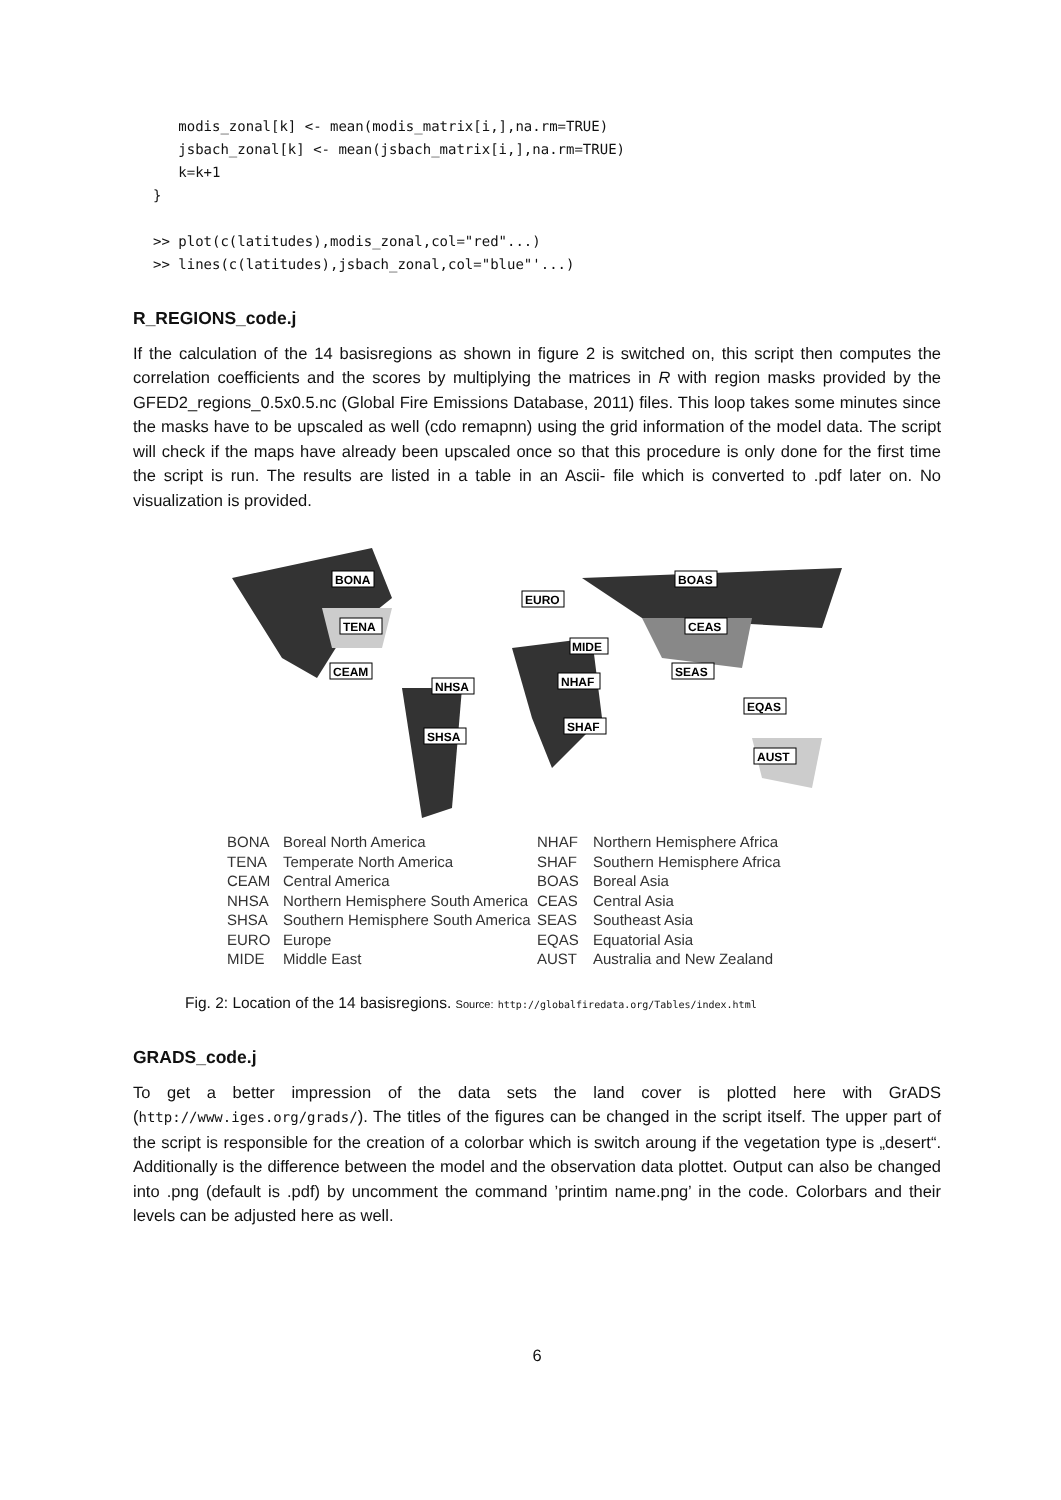modis_zonal[k] <- mean(modis_matrix[i,],na.rm=TRUE)
   jsbach_zonal[k] <- mean(jsbach_matrix[i,],na.rm=TRUE)
   k=k+1
}

>> plot(c(latitudes),modis_zonal,col="red"...)
>> lines(c(latitudes),jsbach_zonal,col="blue"'...)
R_REGIONS_code.j
If the calculation of the 14 basisregions as shown in figure 2 is switched on, this script then computes the correlation coefficients and the scores by multiplying the matrices in R with region masks provided by the GFED2_regions_0.5x0.5.nc (Global Fire Emissions Database, 2011) files. This loop takes some minutes since the masks have to be upscaled as well (cdo remapnn) using the grid information of the model data. The script will check if the maps have already been upscaled once so that this procedure is only done for the first time the script is run. The results are listed in a table in an Ascii- file which is converted to .pdf later on. No visualization is provided.
BONA
BOAS
EURO
TENA
CEAS
MIDE
CEAM
SEAS
NHSA
NHAF
EQAS
SHAF
SHSA
AUST
BONA Boreal North America
TENA Temperate North America
CEAM Central America
NHSA Northern Hemisphere South America
SHSA Southern Hemisphere South America
EURO Europe
MIDE Middle East
NHAF Northern Hemisphere Africa
SHAF Southern Hemisphere Africa
BOAS Boreal Asia
CEAS Central Asia
SEAS Southeast Asia
EQAS Equatorial Asia
AUST Australia and New Zealand
Fig. 2: Location of the 14 basisregions. Source: http://globalfiredata.org/Tables/index.html
GRADS_code.j
To get a better impression of the data sets the land cover is plotted here with GrADS (http://www.iges.org/grads/). The titles of the figures can be changed in the script itself. The upper part of the script is responsible for the creation of a colorbar which is switch aroung if the vegetation type is „desert“. Additionally is the difference between the model and the observation data plottet. Output can also be changed into .png (default is .pdf) by uncomment the command ’printim name.png’ in the code. Colorbars and their levels can be adjusted here as well.
6